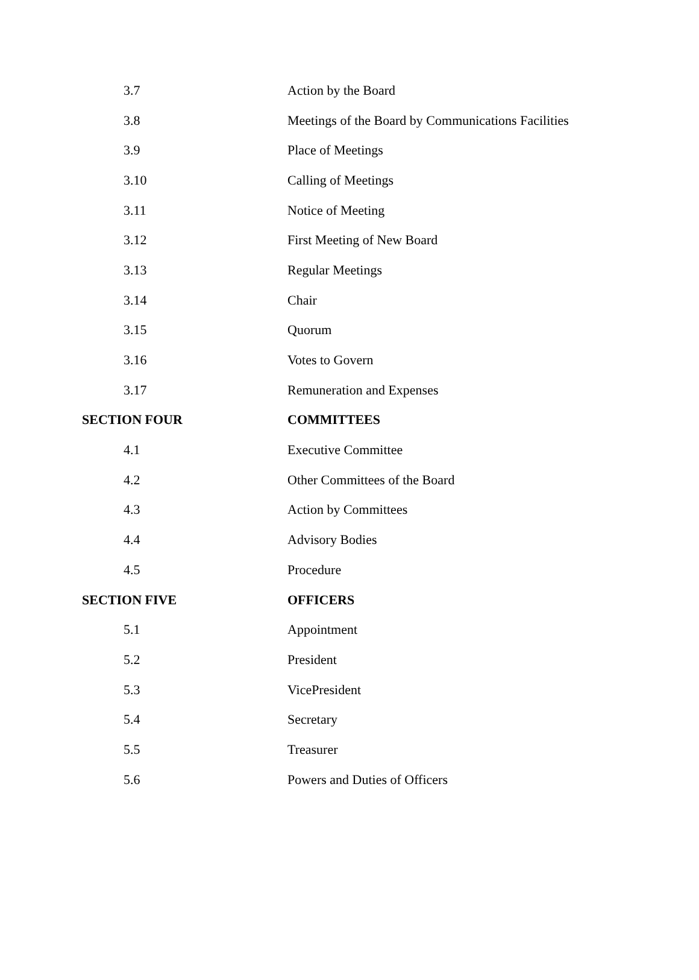| 3.7 | Action by the Board |
| 3.8 | Meetings of the Board by Communications Facilities |
| 3.9 | Place of Meetings |
| 3.10 | Calling of Meetings |
| 3.11 | Notice of Meeting |
| 3.12 | First Meeting of New Board |
| 3.13 | Regular Meetings |
| 3.14 | Chair |
| 3.15 | Quorum |
| 3.16 | Votes to Govern |
| 3.17 | Remuneration and Expenses |
| SECTION FOUR | COMMITTEES |
| 4.1 | Executive Committee |
| 4.2 | Other Committees of the Board |
| 4.3 | Action by Committees |
| 4.4 | Advisory Bodies |
| 4.5 | Procedure |
| SECTION FIVE | OFFICERS |
| 5.1 | Appointment |
| 5.2 | President |
| 5.3 | VicePresident |
| 5.4 | Secretary |
| 5.5 | Treasurer |
| 5.6 | Powers and Duties of Officers |